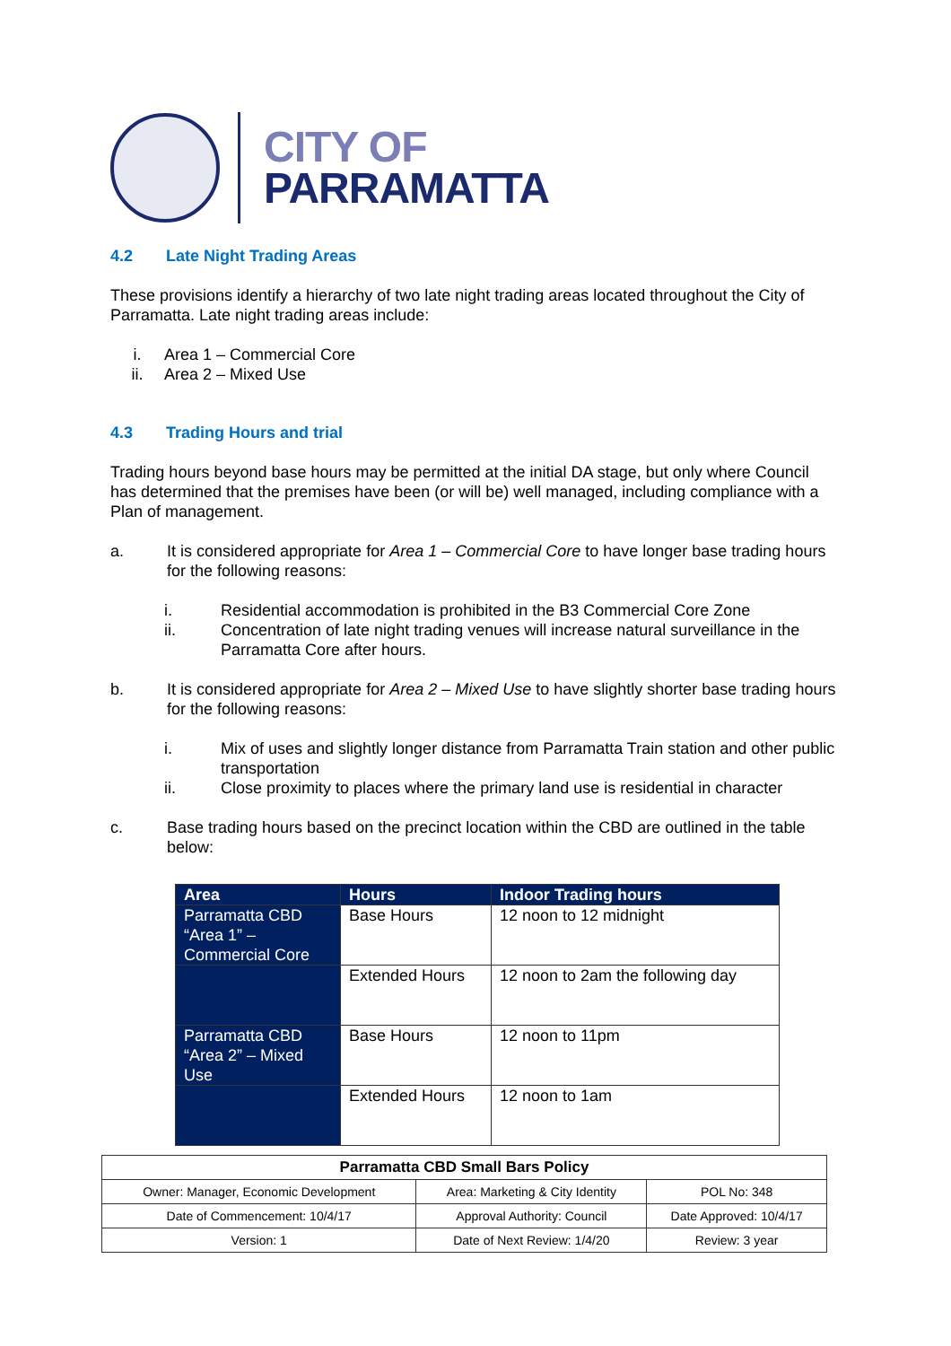CITY OF
PARRAMATTA
4.2 Late Night Trading Areas
These provisions identify a hierarchy of two late night trading areas located throughout the City of Parramatta. Late night trading areas include:
i. Area 1 – Commercial Core
ii. Area 2 – Mixed Use
4.3 Trading Hours and trial
Trading hours beyond base hours may be permitted at the initial DA stage, but only where Council has determined that the premises have been (or will be) well managed, including compliance with a Plan of management.
a. It is considered appropriate for Area 1 – Commercial Core to have longer base trading hours for the following reasons:
i. Residential accommodation is prohibited in the B3 Commercial Core Zone
ii. Concentration of late night trading venues will increase natural surveillance in the Parramatta Core after hours.
b. It is considered appropriate for Area 2 – Mixed Use to have slightly shorter base trading hours for the following reasons:
i. Mix of uses and slightly longer distance from Parramatta Train station and other public transportation
ii. Close proximity to places where the primary land use is residential in character
c. Base trading hours based on the precinct location within the CBD are outlined in the table below:
| Area | Hours | Indoor Trading hours |
| --- | --- | --- |
| Parramatta CBD “Area 1” – Commercial Core | Base Hours | 12 noon to 12 midnight |
| | Extended Hours | 12 noon to 2am the following day |
| Parramatta CBD “Area 2” – Mixed Use | Base Hours | 12 noon to 11pm |
| | Extended Hours | 12 noon to 1am |
| Parramatta CBD Small Bars Policy | | |
| Owner: Manager, Economic Development | Area: Marketing & City Identity | POL No: 348 |
| Date of Commencement: 10/4/17 | Approval Authority: Council | Date Approved: 10/4/17 |
| Version: 1 | Date of Next Review: 1/4/20 | Review: 3 year |